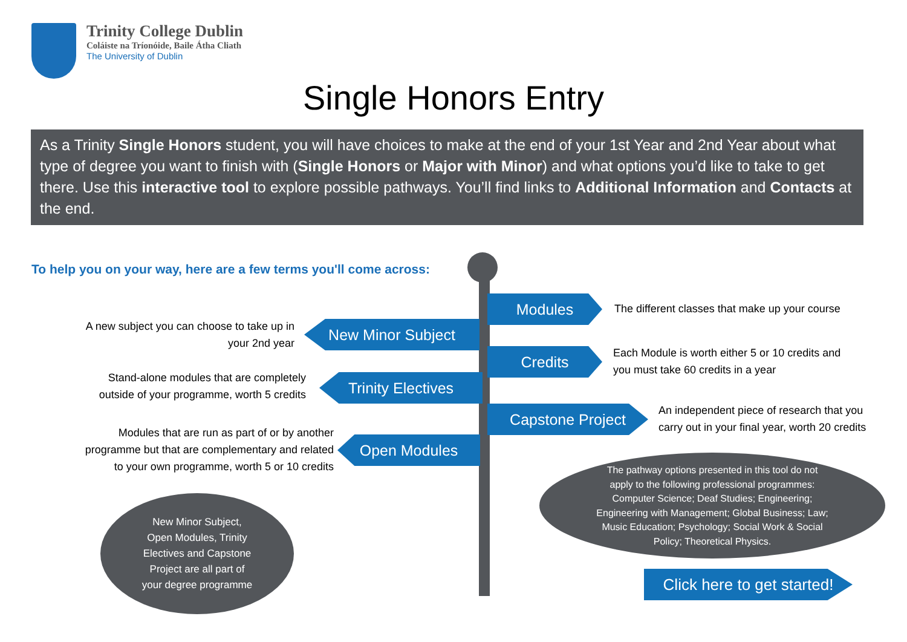Trinity College Dublin
Coláiste na Tríonóide, Baile Átha Cliath
The University of Dublin
Single Honors Entry
As a Trinity Single Honors student, you will have choices to make at the end of your 1st Year and 2nd Year about what type of degree you want to finish with (Single Honors or Major with Minor) and what options you’d like to take to get there. Use this interactive tool to explore possible pathways. You’ll find links to Additional Information and Contacts at the end.
To help you on your way, here are a few terms you'll come across:
Modules
The different classes that make up your course
New Minor Subject
A new subject you can choose to take up in
your 2nd year
Credits
Each Module is worth either 5 or 10 credits and
you must take 60 credits in a year
Trinity Electives
Stand-alone modules that are completely
outside of your programme, worth 5 credits
Capstone Project
An independent piece of research that you
carry out in your final year, worth 20 credits
Open Modules
Modules that are run as part of or by another
programme but that are complementary and related
to your own programme, worth 5 or 10 credits
New Minor Subject,
Open Modules, Trinity
Electives and Capstone
Project are all part of
your degree programme
The pathway options presented in this tool do not
apply to the following professional programmes:
Computer Science; Deaf Studies; Engineering;
Engineering with Management; Global Business; Law;
Music Education; Psychology; Social Work & Social
Policy; Theoretical Physics.
Click here to get started!